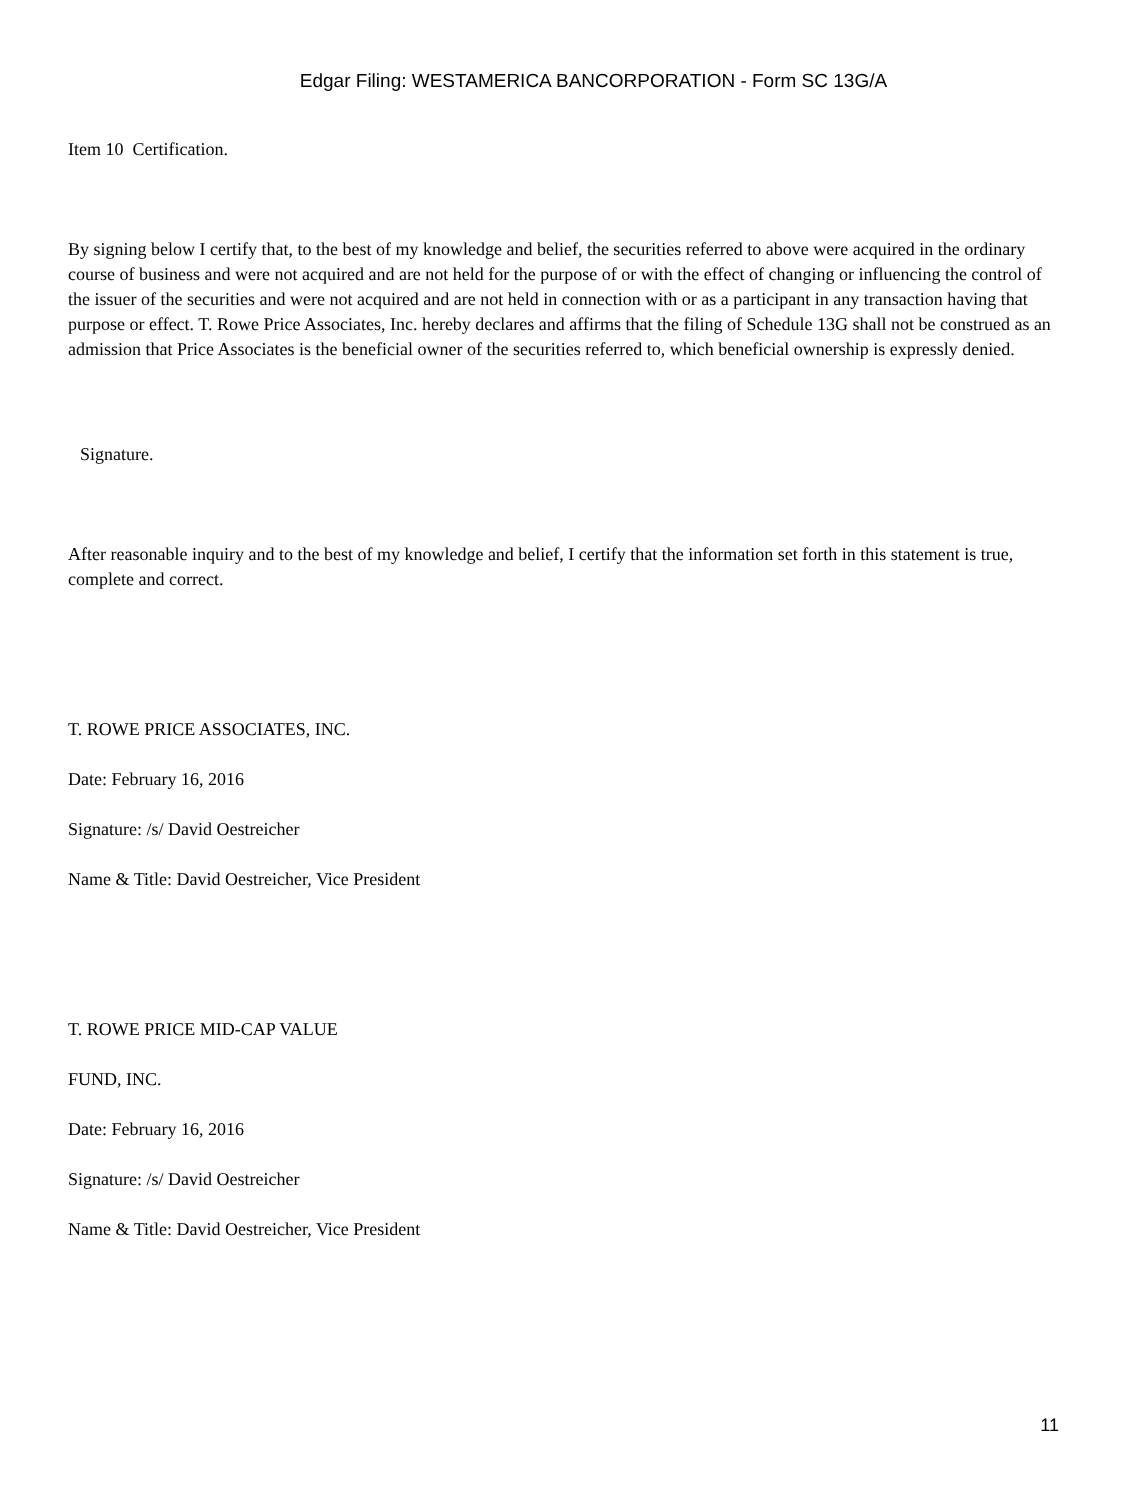Edgar Filing: WESTAMERICA BANCORPORATION - Form SC 13G/A
Item 10 Certification.
By signing below I certify that, to the best of my knowledge and belief, the securities referred to above were acquired in the ordinary course of business and were not acquired and are not held for the purpose of or with the effect of changing or influencing the control of the issuer of the securities and were not acquired and are not held in connection with or as a participant in any transaction having that purpose or effect. T. Rowe Price Associates, Inc. hereby declares and affirms that the filing of Schedule 13G shall not be construed as an admission that Price Associates is the beneficial owner of the securities referred to, which beneficial ownership is expressly denied.
Signature.
After reasonable inquiry and to the best of my knowledge and belief, I certify that the information set forth in this statement is true, complete and correct.
T. ROWE PRICE ASSOCIATES, INC.
Date: February 16, 2016
Signature: /s/ David Oestreicher
Name & Title: David Oestreicher, Vice President
T. ROWE PRICE MID-CAP VALUE
FUND, INC.
Date: February 16, 2016
Signature: /s/ David Oestreicher
Name & Title: David Oestreicher, Vice President
11